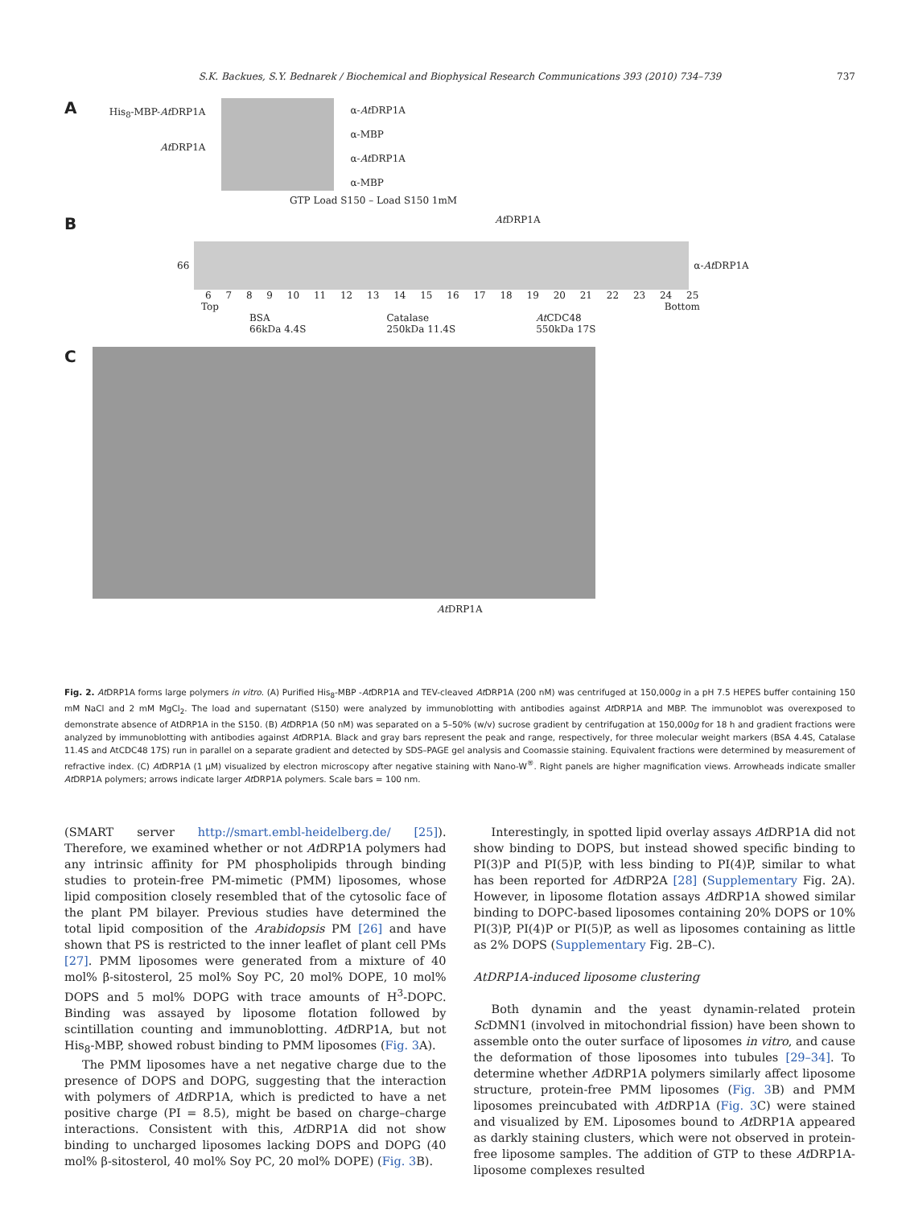S.K. Backues, S.Y. Bednarek / Biochemical and Biophysical Research Communications 393 (2010) 734–739 737
A
His<sub>8</sub>-MBP-At DRP1A
At DRP1A
α-At DRP1A
α-MBP
α-At DRP1A
α-MBP
GTP Load S150 – Load S150 1mM
B At DRP1A
66 α-At DRP1A
6 7 8 9 10 11 12 13 14 15 16 17 18 19 20 21 22 23 24 25
Top Bottom
BSA
66kDa 4.4S Catalase
250kDa 11.4S At CDC48
550kDa 17S
C
At DRP1A
Fig. 2. At DRP1A forms large polymers in vitro. (A) Purified His<sub>8</sub>-MBP -At DRP1A and TEV-cleaved At DRP1A (200 nM) was centrifuged at 150,000g in a pH 7.5 HEPES buffer containing 150 mM NaCl and 2 mM MgCl<sub>2</sub>. The load and supernatant (S150) were analyzed by immunoblotting with antibodies against At DRP1A and MBP. The immunoblot was overexposed to demonstrate absence of AtDRP1A in the S150. (B) At DRP1A (50 nM) was separated on a 5–50% (w/v) sucrose gradient by centrifugation at 150,000g for 18 h and gradient fractions were analyzed by immunoblotting with antibodies against At DRP1A. Black and gray bars represent the peak and range, respectively, for three molecular weight markers (BSA 4.4S, Catalase 11.4S and AtCDC48 17S) run in parallel on a separate gradient and detected by SDS–PAGE gel analysis and Coomassie staining. Equivalent fractions were determined by measurement of refractive index. (C) At DRP1A (1 μM) visualized by electron microscopy after negative staining with Nano-W<sup>®</sup>. Right panels are higher magnification views. Arrowheads indicate smaller At DRP1A polymers; arrows indicate larger At DRP1A polymers. Scale bars = 100 nm.
(SMART server http://smart.embl-heidelberg.de/ [25]). Therefore, we examined whether or not At DRP1A polymers had any intrinsic affinity for PM phospholipids through binding studies to protein-free PM-mimetic (PMM) liposomes, whose lipid composition closely resembled that of the cytosolic face of the plant PM bilayer. Previous studies have determined the total lipid composition of the Arabidopsis PM [26] and have shown that PS is restricted to the inner leaflet of plant cell PMs [27]. PMM liposomes were generated from a mixture of 40 mol% β-sitosterol, 25 mol% Soy PC, 20 mol% DOPE, 10 mol% DOPS and 5 mol% DOPG with trace amounts of H<sup>3</sup>-DOPC. Binding was assayed by liposome flotation followed by scintillation counting and immunoblotting. At DRP1A, but not His<sub>8</sub>-MBP, showed robust binding to PMM liposomes (Fig. 3 A).
The PMM liposomes have a net negative charge due to the presence of DOPS and DOPG, suggesting that the interaction with polymers of At DRP1A, which is predicted to have a net positive charge (PI = 8.5), might be based on charge–charge interactions. Consistent with this, At DRP1A did not show binding to uncharged liposomes lacking DOPS and DOPG (40 mol% β-sitosterol, 40 mol% Soy PC, 20 mol% DOPE) (Fig. 3 B).
Interestingly, in spotted lipid overlay assays At DRP1A did not show binding to DOPS, but instead showed specific binding to PI(3)P and PI(5)P, with less binding to PI(4)P, similar to what has been reported for At DRP2A [28] (Supplementary Fig. 2A). However, in liposome flotation assays At DRP1A showed similar binding to DOPC-based liposomes containing 20% DOPS or 10% PI(3)P, PI(4)P or PI(5)P, as well as liposomes containing as little as 2% DOPS (Supplementary Fig. 2B–C).
AtDRP1A-induced liposome clustering
Both dynamin and the yeast dynamin-related protein Sc DMN1 (involved in mitochondrial fission) have been shown to assemble onto the outer surface of liposomes in vitro, and cause the deformation of those liposomes into tubules [29–34]. To determine whether At DRP1A polymers similarly affect liposome structure, protein-free PMM liposomes (Fig. 3 B) and PMM liposomes preincubated with At DRP1A (Fig. 3 C) were stained and visualized by EM. Liposomes bound to At DRP1A appeared as darkly staining clusters, which were not observed in protein-free liposome samples. The addition of GTP to these At DRP1A-liposome complexes resulted